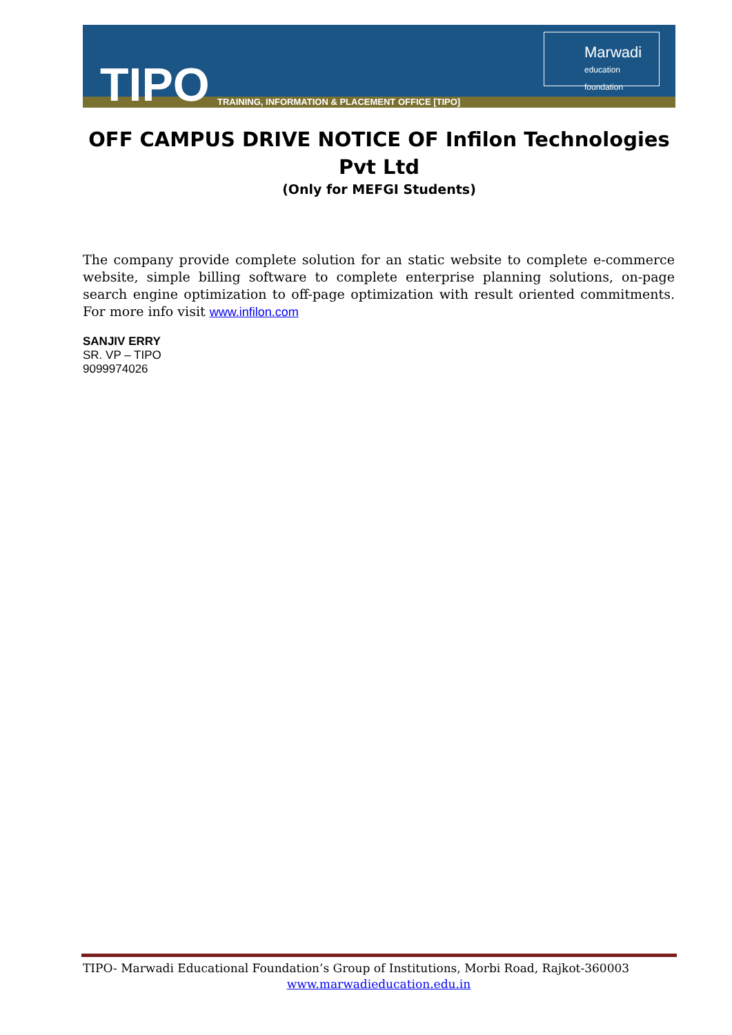TIPO
TRAINING, INFORMATION & PLACEMENT OFFICE [TIPO]
Marwadi
education foundation
OFF CAMPUS DRIVE NOTICE OF Infilon Technologies Pvt Ltd
(Only for MEFGI Students)
The company provide complete solution for an static website to complete e-commerce website, simple billing software to complete enterprise planning solutions, on-page search engine optimization to off-page optimization with result oriented commitments. For more info visit www.infilon.com
SANJIV ERRY
SR. VP – TIPO
9099974026
TIPO- Marwadi Educational Foundation’s Group of Institutions, Morbi Road, Rajkot-360003
www.marwadieducation.edu.in